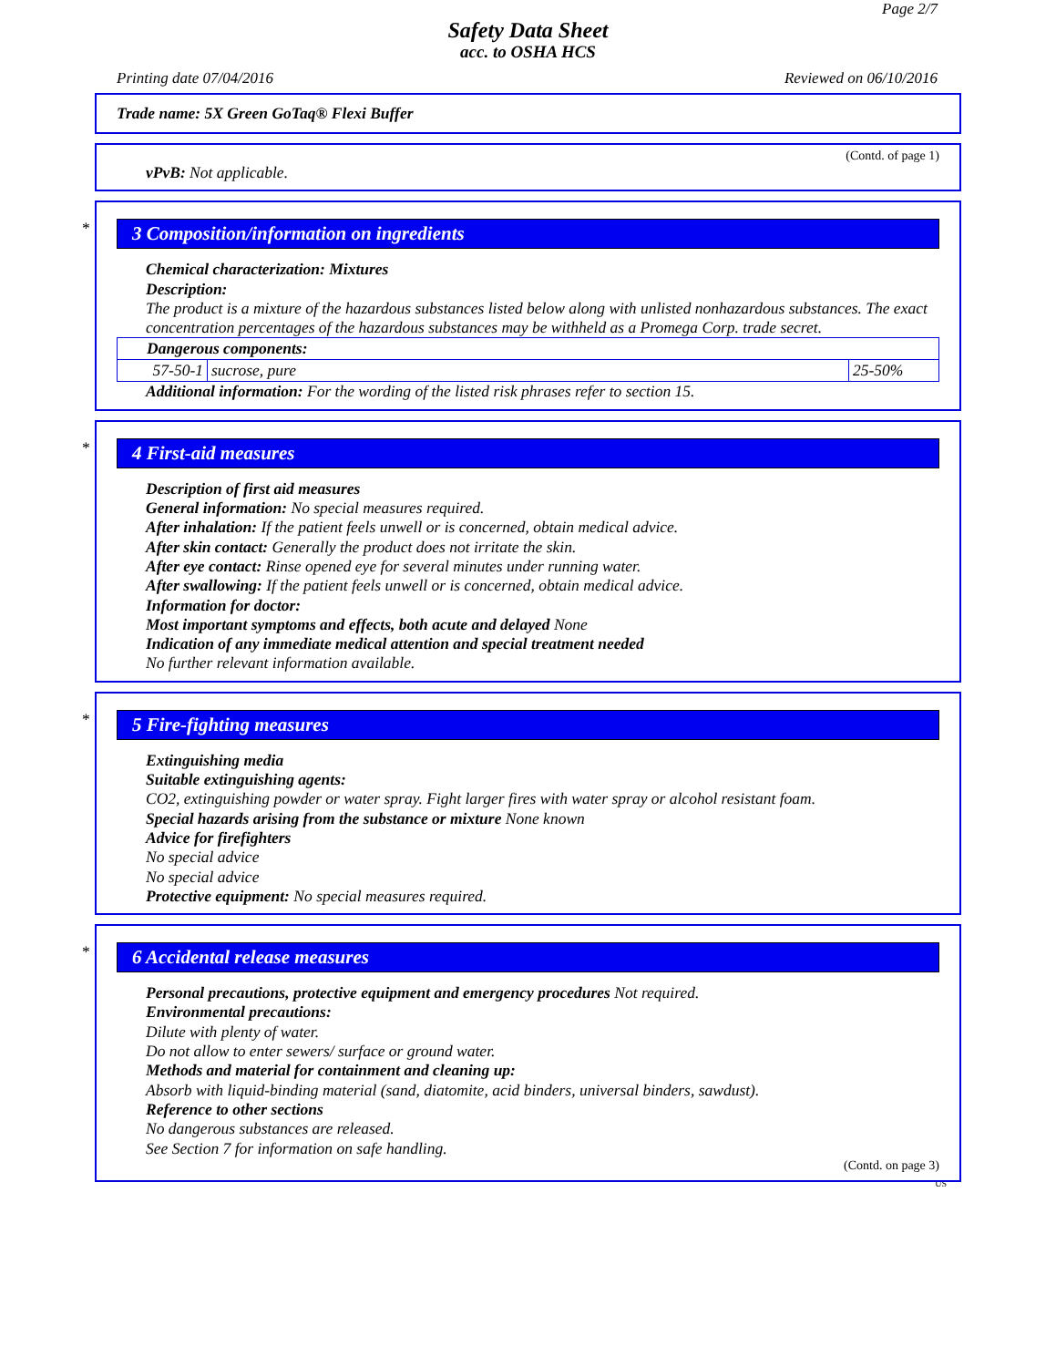Page 2/7
Safety Data Sheet
acc. to OSHA HCS
Printing date 07/04/2016 Reviewed on 06/10/2016
Trade name: 5X Green GoTaq® Flexi Buffer
(Contd. of page 1)
vPvB: Not applicable.
*
3 Composition/information on ingredients
Chemical characterization: Mixtures
Description:
The product is a mixture of the hazardous substances listed below along with unlisted nonhazardous substances. The exact concentration percentages of the hazardous substances may be withheld as a Promega Corp. trade secret.
| Dangerous components: | | |
| 57-50-1 | sucrose, pure | 25-50% |
Additional information: For the wording of the listed risk phrases refer to section 15.
*
4 First-aid measures
Description of first aid measures
General information: No special measures required.
After inhalation: If the patient feels unwell or is concerned, obtain medical advice.
After skin contact: Generally the product does not irritate the skin.
After eye contact: Rinse opened eye for several minutes under running water.
After swallowing: If the patient feels unwell or is concerned, obtain medical advice.
Information for doctor:
Most important symptoms and effects, both acute and delayed None
Indication of any immediate medical attention and special treatment needed
No further relevant information available.
*
5 Fire-fighting measures
Extinguishing media
Suitable extinguishing agents:
CO2, extinguishing powder or water spray. Fight larger fires with water spray or alcohol resistant foam.
Special hazards arising from the substance or mixture None known
Advice for firefighters
No special advice
No special advice
Protective equipment: No special measures required.
*
6 Accidental release measures
Personal precautions, protective equipment and emergency procedures Not required.
Environmental precautions:
Dilute with plenty of water.
Do not allow to enter sewers/ surface or ground water.
Methods and material for containment and cleaning up:
Absorb with liquid-binding material (sand, diatomite, acid binders, universal binders, sawdust).
Reference to other sections
No dangerous substances are released.
See Section 7 for information on safe handling.
(Contd. on page 3)
US